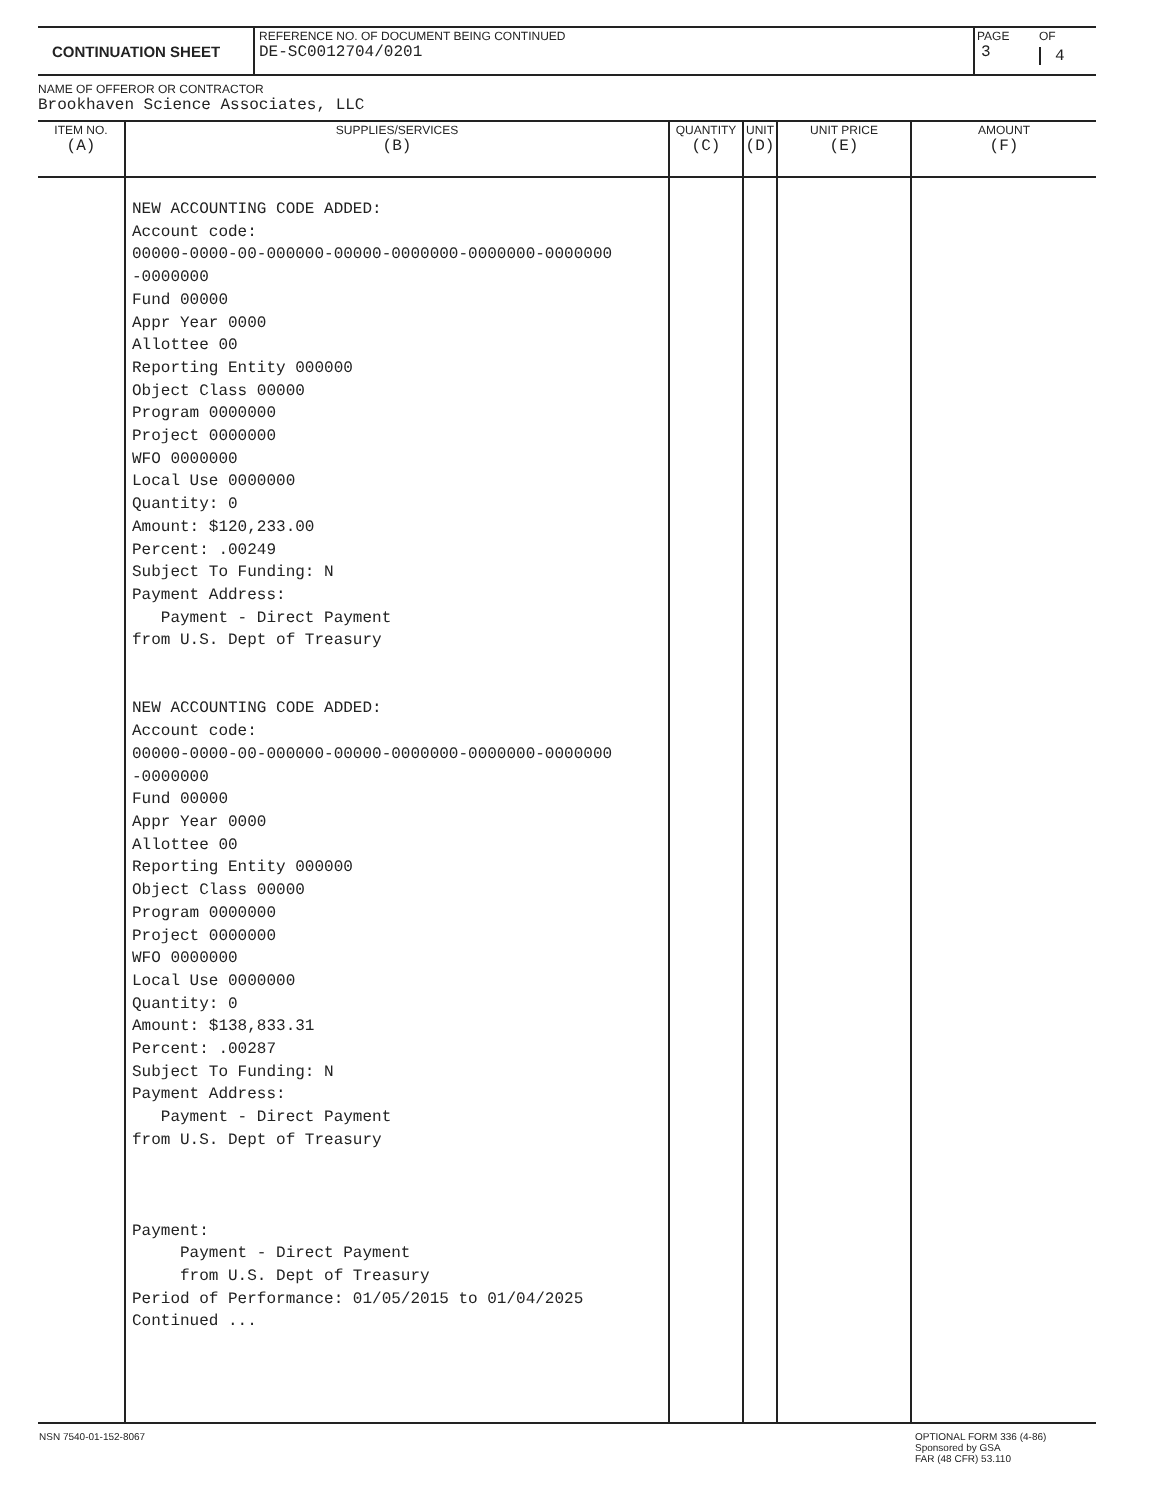| CONTINUATION SHEET | REFERENCE NO. OF DOCUMENT BEING CONTINUED DE-SC0012704/0201 | PAGE 3 | OF 4 |
NAME OF OFFEROR OR CONTRACTOR
Brookhaven Science Associates, LLC
| ITEM NO. (A) | SUPPLIES/SERVICES (B) | QUANTITY (C) | UNIT (D) | UNIT PRICE (E) | AMOUNT (F) |
| | NEW ACCOUNTING CODE ADDED: Account code: 00000-0000-00-000000-00000-0000000-0000000-0000000 -0000000 Fund 00000 Appr Year 0000 Allottee 00 Reporting Entity 000000 Object Class 00000 Program 0000000 Project 0000000 WFO 0000000 Local Use 0000000 Quantity: 0 Amount: $120,233.00 Percent: .00249 Subject To Funding: N Payment Address: Payment - Direct Payment from U.S. Dept of Treasury NEW ACCOUNTING CODE ADDED: Account code: 00000-0000-00-000000-00000-0000000-0000000-0000000 -0000000 Fund 00000 Appr Year 0000 Allottee 00 Reporting Entity 000000 Object Class 00000 Program 0000000 Project 0000000 WFO 0000000 Local Use 0000000 Quantity: 0 Amount: $138,833.31 Percent: .00287 Subject To Funding: N Payment Address: Payment - Direct Payment from U.S. Dept of Treasury Payment: Payment - Direct Payment from U.S. Dept of Treasury Period of Performance: 01/05/2015 to 01/04/2025 Continued ... | | | | |
| NSN 7540-01-152-8067 | OPTIONAL FORM 336 (4-86) Sponsored by GSA FAR (48 CFR) 53.110 |